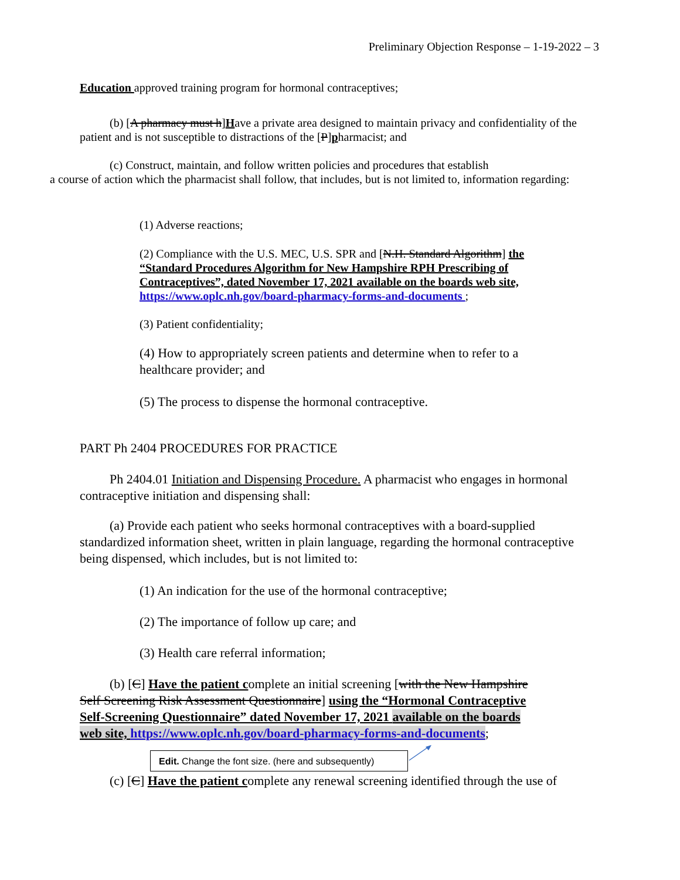Preliminary Objection Response – 1-19-2022 – 3
Education approved training program for hormonal contraceptives;
(b) [A pharmacy must h]Have a private area designed to maintain privacy and confidentiality of the patient and is not susceptible to distractions of the [P]pharmacist; and
(c) Construct, maintain, and follow written policies and procedures that establish
a course of action which the pharmacist shall follow, that includes, but is not limited to, information regarding:
(1) Adverse reactions;
(2) Compliance with the U.S. MEC, U.S. SPR and [N.H. Standard Algorithm] the “Standard Procedures Algorithm for New Hampshire RPH Prescribing of Contraceptives”, dated November 17, 2021 available on the boards web site, https://www.oplc.nh.gov/board-pharmacy-forms-and-documents ;
(3) Patient confidentiality;
(4) How to appropriately screen patients and determine when to refer to a healthcare provider; and
(5) The process to dispense the hormonal contraceptive.
PART Ph 2404 PROCEDURES FOR PRACTICE
Ph 2404.01 Initiation and Dispensing Procedure. A pharmacist who engages in hormonal contraceptive initiation and dispensing shall:
(a) Provide each patient who seeks hormonal contraceptives with a board-supplied standardized information sheet, written in plain language, regarding the hormonal contraceptive being dispensed, which includes, but is not limited to:
(1) An indication for the use of the hormonal contraceptive;
(2) The importance of follow up care; and
(3) Health care referral information;
(b) [C] Have the patient complete an initial screening [with the New Hampshire Self Screening Risk Assessment Questionnaire] using the “Hormonal Contraceptive Self-Screening Questionnaire” dated November 17, 2021 available on the boards web site, https://www.oplc.nh.gov/board-pharmacy-forms-and-documents;
Edit. Change the font size. (here and subsequently)
(c) [C] Have the patient complete any renewal screening identified through the use of